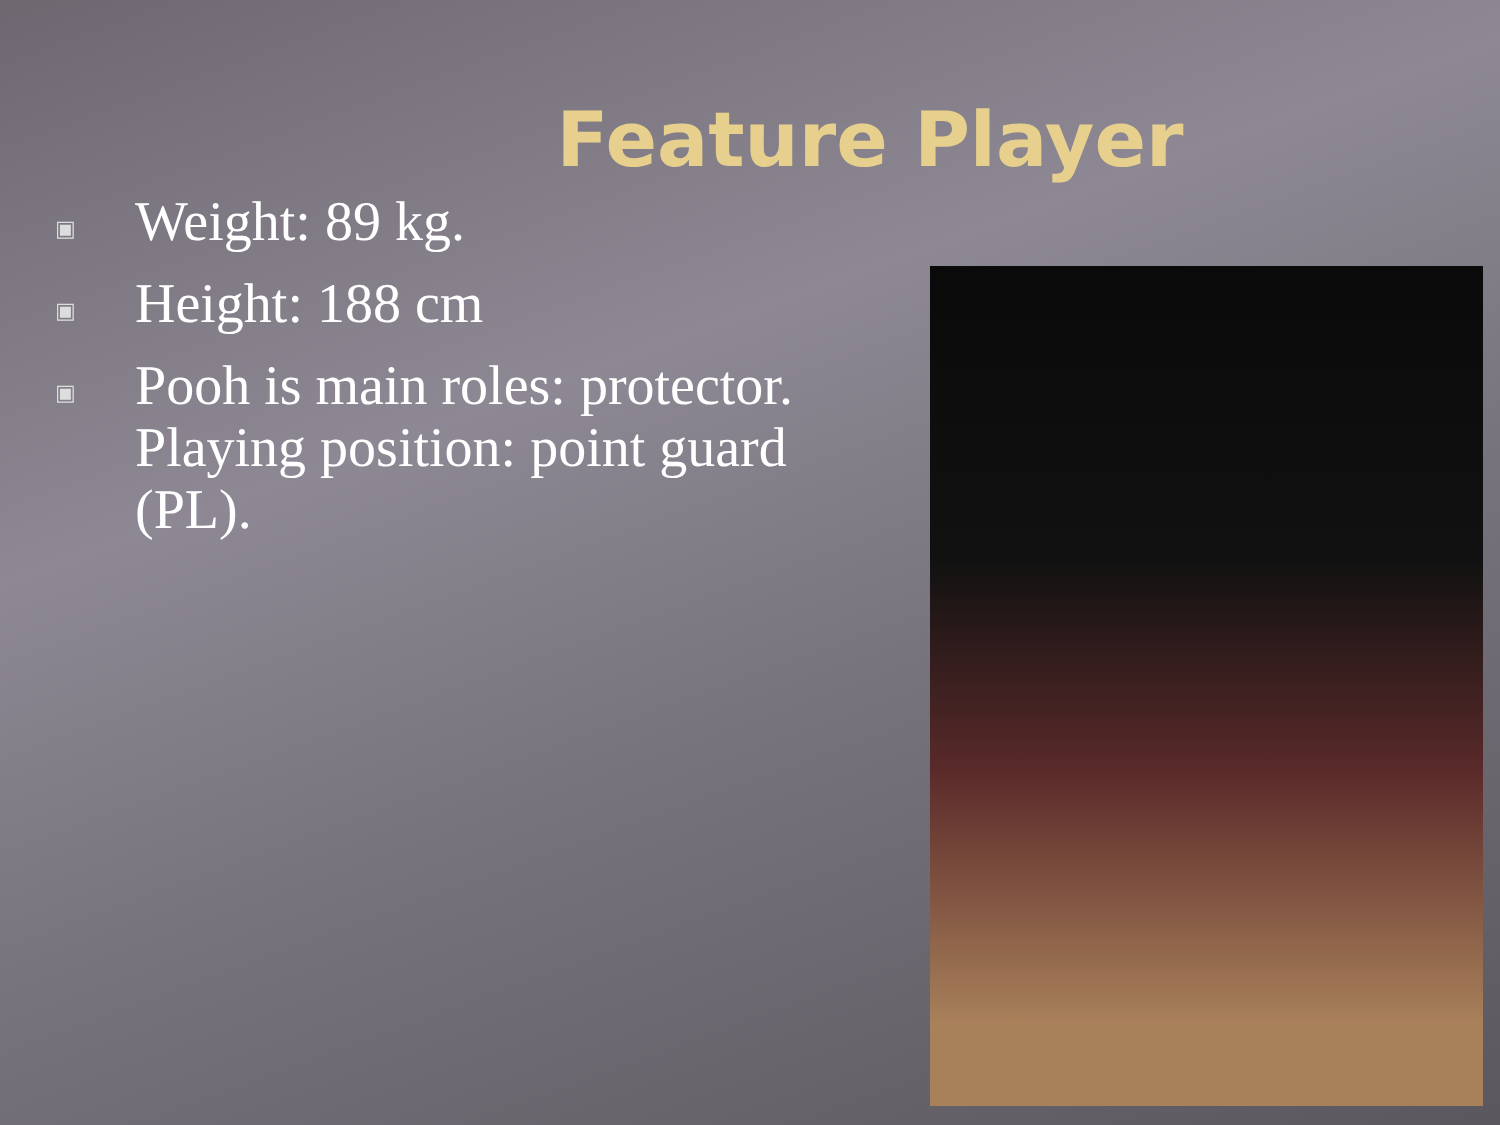Feature Player
▣ Weight: 89 kg.
▣ Height: 188 cm
▣ Pooh is main roles: protector. Playing position: point guard (PL).